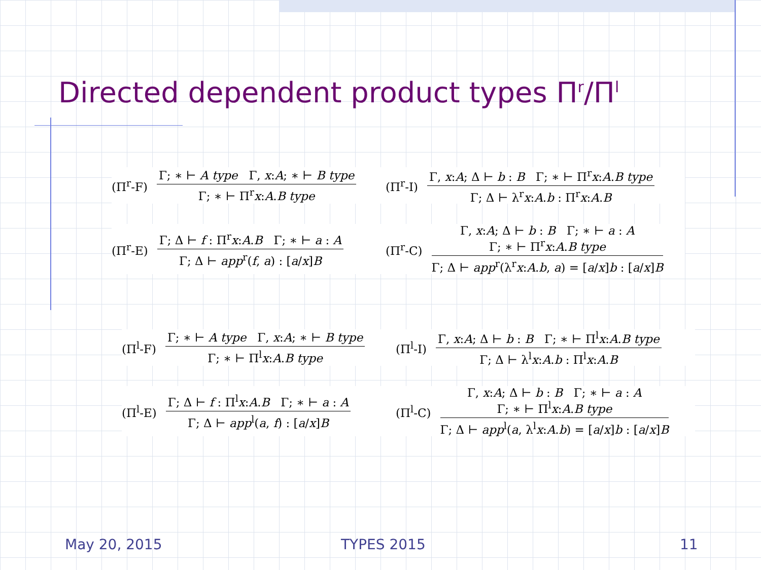Directed dependent product types Π<sup>r</sup>/Π<sup>l</sup>
(Π<sup>r</sup>-F)
Γ; ∗ ⊢ A type Γ, x:A; ∗ ⊢ B type
Γ; ∗ ⊢ Π<sup>r</sup>x:A.B type
(Π<sup>r</sup>-I)
Γ, x:A; Δ ⊢ b : B Γ; ∗ ⊢ Π<sup>r</sup>x:A.B type
Γ; Δ ⊢ λ<sup>r</sup>x:A.b : Π<sup>r</sup>x:A.B
(Π<sup>r</sup>-E)
Γ; Δ ⊢ f : Π<sup>r</sup>x:A.B Γ; ∗ ⊢ a : A
Γ; Δ ⊢ app<sup>r</sup>(f, a) : [a/x]B
(Π<sup>r</sup>-C)
Γ, x:A; Δ ⊢ b : B Γ; ∗ ⊢ a : A
Γ; ∗ ⊢ Π<sup>r</sup>x:A.B type
Γ; Δ ⊢ app<sup>r</sup>(λ<sup>r</sup>x:A.b, a) = [a/x]b : [a/x]B
(Π<sup>l</sup>-F)
Γ; ∗ ⊢ A type Γ, x:A; ∗ ⊢ B type
Γ; ∗ ⊢ Π<sup>l</sup>x:A.B type
(Π<sup>l</sup>-I)
Γ, x:A; Δ ⊢ b : B Γ; ∗ ⊢ Π<sup>l</sup>x:A.B type
Γ; Δ ⊢ λ<sup>l</sup>x:A.b : Π<sup>l</sup>x:A.B
(Π<sup>l</sup>-E)
Γ; Δ ⊢ f : Π<sup>l</sup>x:A.B Γ; ∗ ⊢ a : A
Γ; Δ ⊢ app<sup>l</sup>(a, f) : [a/x]B
(Π<sup>l</sup>-C)
Γ, x:A; Δ ⊢ b : B Γ; ∗ ⊢ a : A
Γ; ∗ ⊢ Π<sup>l</sup>x:A.B type
Γ; Δ ⊢ app<sup>l</sup>(a, λ<sup>l</sup>x:A.b) = [a/x]b : [a/x]B
May 20, 2015 TYPES 2015 11